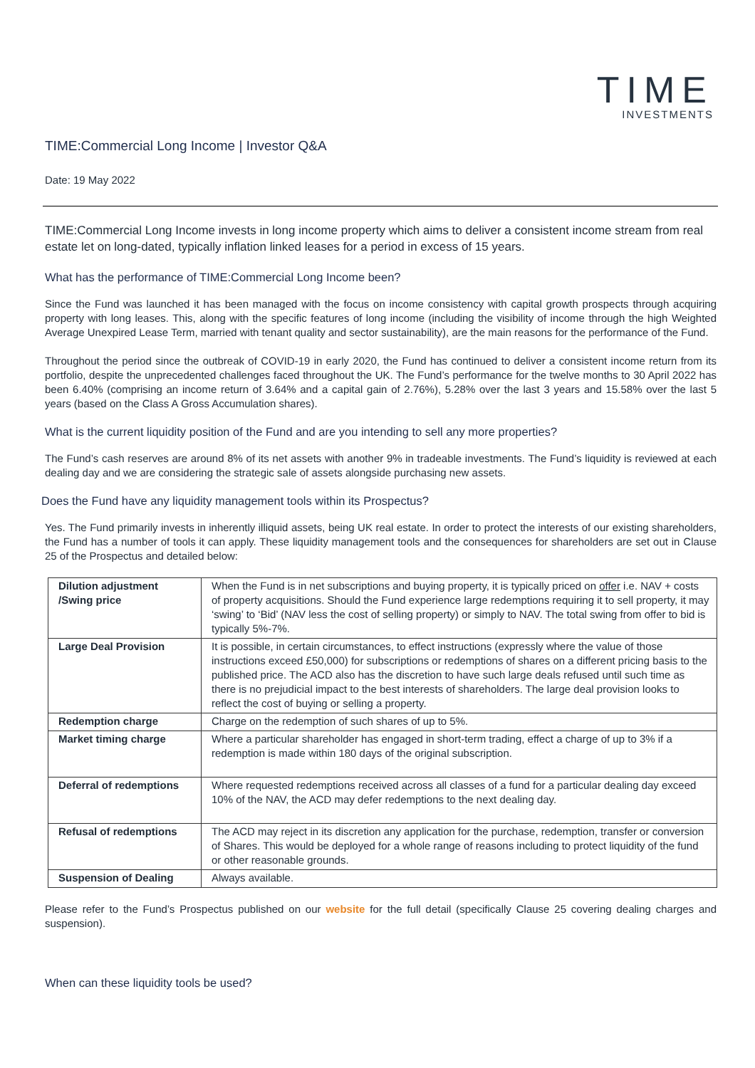TIME
INVESTMENTS
TIME:Commercial Long Income | Investor Q&A
Date: 19 May 2022
TIME:Commercial Long Income invests in long income property which aims to deliver a consistent income stream from real estate let on long-dated, typically inflation linked leases for a period in excess of 15 years.
What has the performance of TIME:Commercial Long Income been?
Since the Fund was launched it has been managed with the focus on income consistency with capital growth prospects through acquiring property with long leases. This, along with the specific features of long income (including the visibility of income through the high Weighted Average Unexpired Lease Term, married with tenant quality and sector sustainability), are the main reasons for the performance of the Fund.
Throughout the period since the outbreak of COVID-19 in early 2020, the Fund has continued to deliver a consistent income return from its portfolio, despite the unprecedented challenges faced throughout the UK. The Fund’s performance for the twelve months to 30 April 2022 has been 6.40% (comprising an income return of 3.64% and a capital gain of 2.76%), 5.28% over the last 3 years and 15.58% over the last 5 years (based on the Class A Gross Accumulation shares).
What is the current liquidity position of the Fund and are you intending to sell any more properties?
The Fund’s cash reserves are around 8% of its net assets with another 9% in tradeable investments. The Fund’s liquidity is reviewed at each dealing day and we are considering the strategic sale of assets alongside purchasing new assets.
Does the Fund have any liquidity management tools within its Prospectus?
Yes. The Fund primarily invests in inherently illiquid assets, being UK real estate. In order to protect the interests of our existing shareholders, the Fund has a number of tools it can apply. These liquidity management tools and the consequences for shareholders are set out in Clause 25 of the Prospectus and detailed below:
| Dilution adjustment /Swing price | When the Fund is in net subscriptions and buying property, it is typically priced on offer i.e. NAV + costs of property acquisitions. Should the Fund experience large redemptions requiring it to sell property, it may ‘swing’ to ‘Bid’ (NAV less the cost of selling property) or simply to NAV. The total swing from offer to bid is typically 5%-7%. |
| Large Deal Provision | It is possible, in certain circumstances, to effect instructions (expressly where the value of those instructions exceed £50,000) for subscriptions or redemptions of shares on a different pricing basis to the published price. The ACD also has the discretion to have such large deals refused until such time as there is no prejudicial impact to the best interests of shareholders. The large deal provision looks to reflect the cost of buying or selling a property. |
| Redemption charge | Charge on the redemption of such shares of up to 5%. |
| Market timing charge | Where a particular shareholder has engaged in short-term trading, effect a charge of up to 3% if a redemption is made within 180 days of the original subscription. |
| Deferral of redemptions | Where requested redemptions received across all classes of a fund for a particular dealing day exceed 10% of the NAV, the ACD may defer redemptions to the next dealing day. |
| Refusal of redemptions | The ACD may reject in its discretion any application for the purchase, redemption, transfer or conversion of Shares. This would be deployed for a whole range of reasons including to protect liquidity of the fund or other reasonable grounds. |
| Suspension of Dealing | Always available. |
Please refer to the Fund’s Prospectus published on our website for the full detail (specifically Clause 25 covering dealing charges and suspension).
When can these liquidity tools be used?